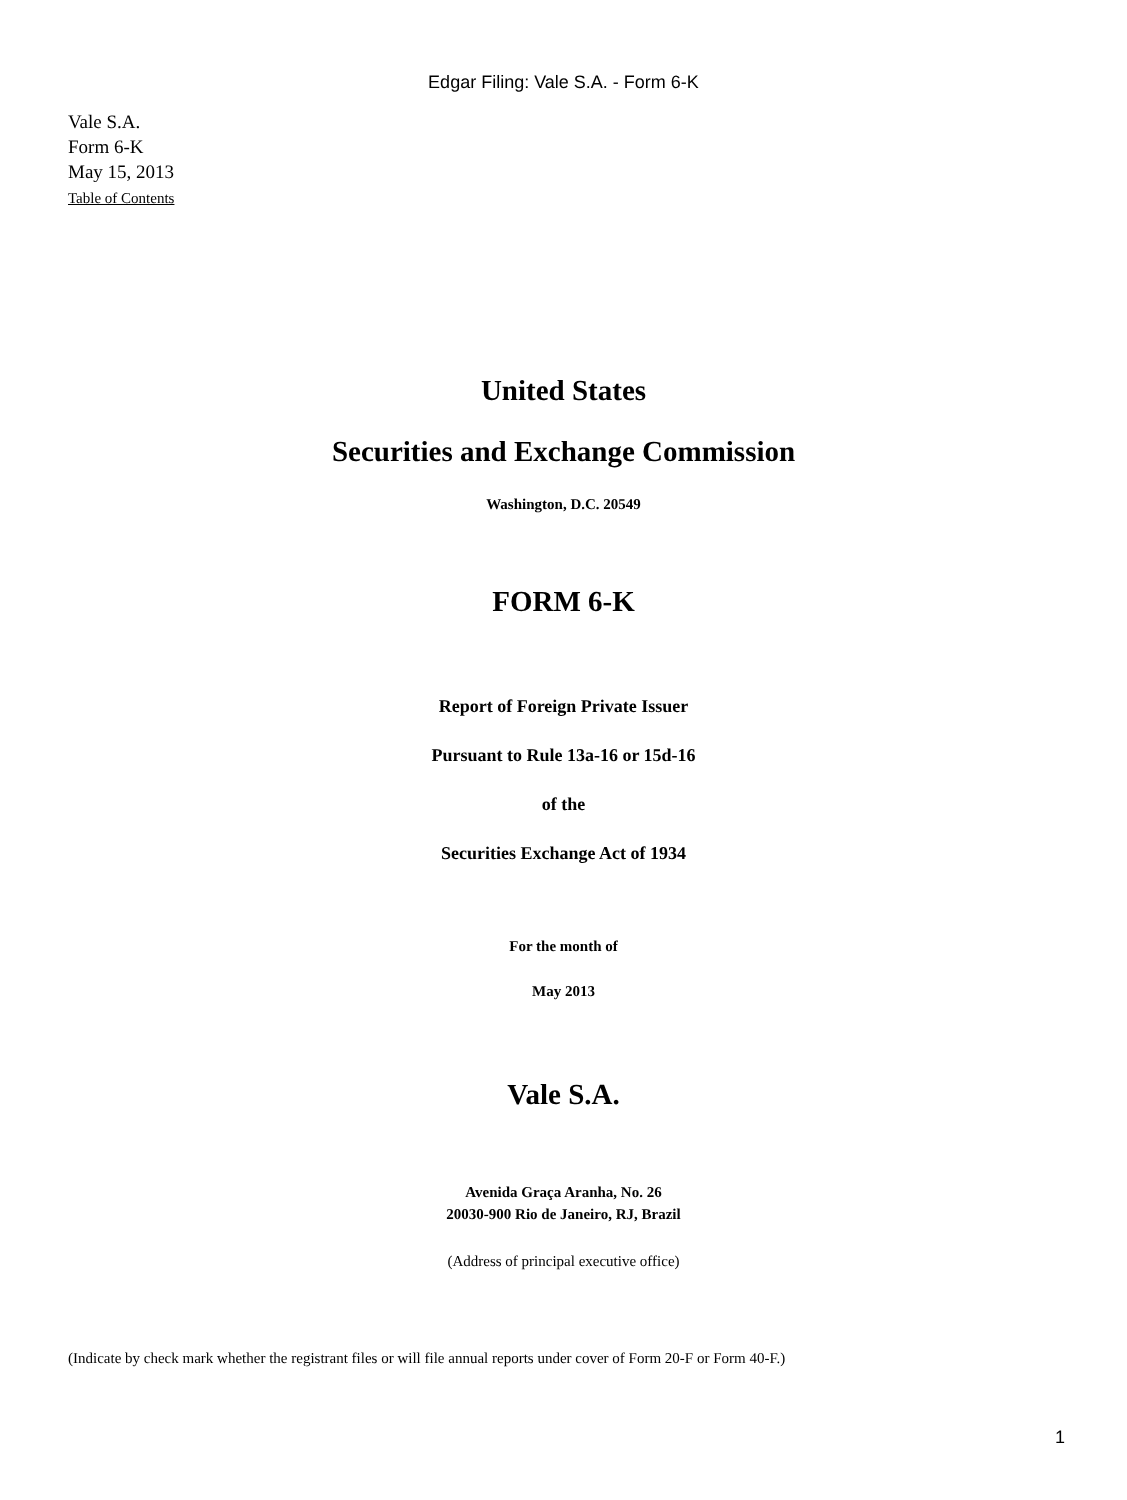Edgar Filing: Vale S.A. - Form 6-K
Vale S.A.
Form 6-K
May 15, 2013
Table of Contents
United States
Securities and Exchange Commission
Washington, D.C. 20549
FORM 6-K
Report of Foreign Private Issuer
Pursuant to Rule 13a-16 or 15d-16
of the
Securities Exchange Act of 1934
For the month of
May 2013
Vale S.A.
Avenida Graça Aranha, No. 26
20030-900 Rio de Janeiro, RJ, Brazil
(Address of principal executive office)
(Indicate by check mark whether the registrant files or will file annual reports under cover of Form 20-F or Form 40-F.)
1